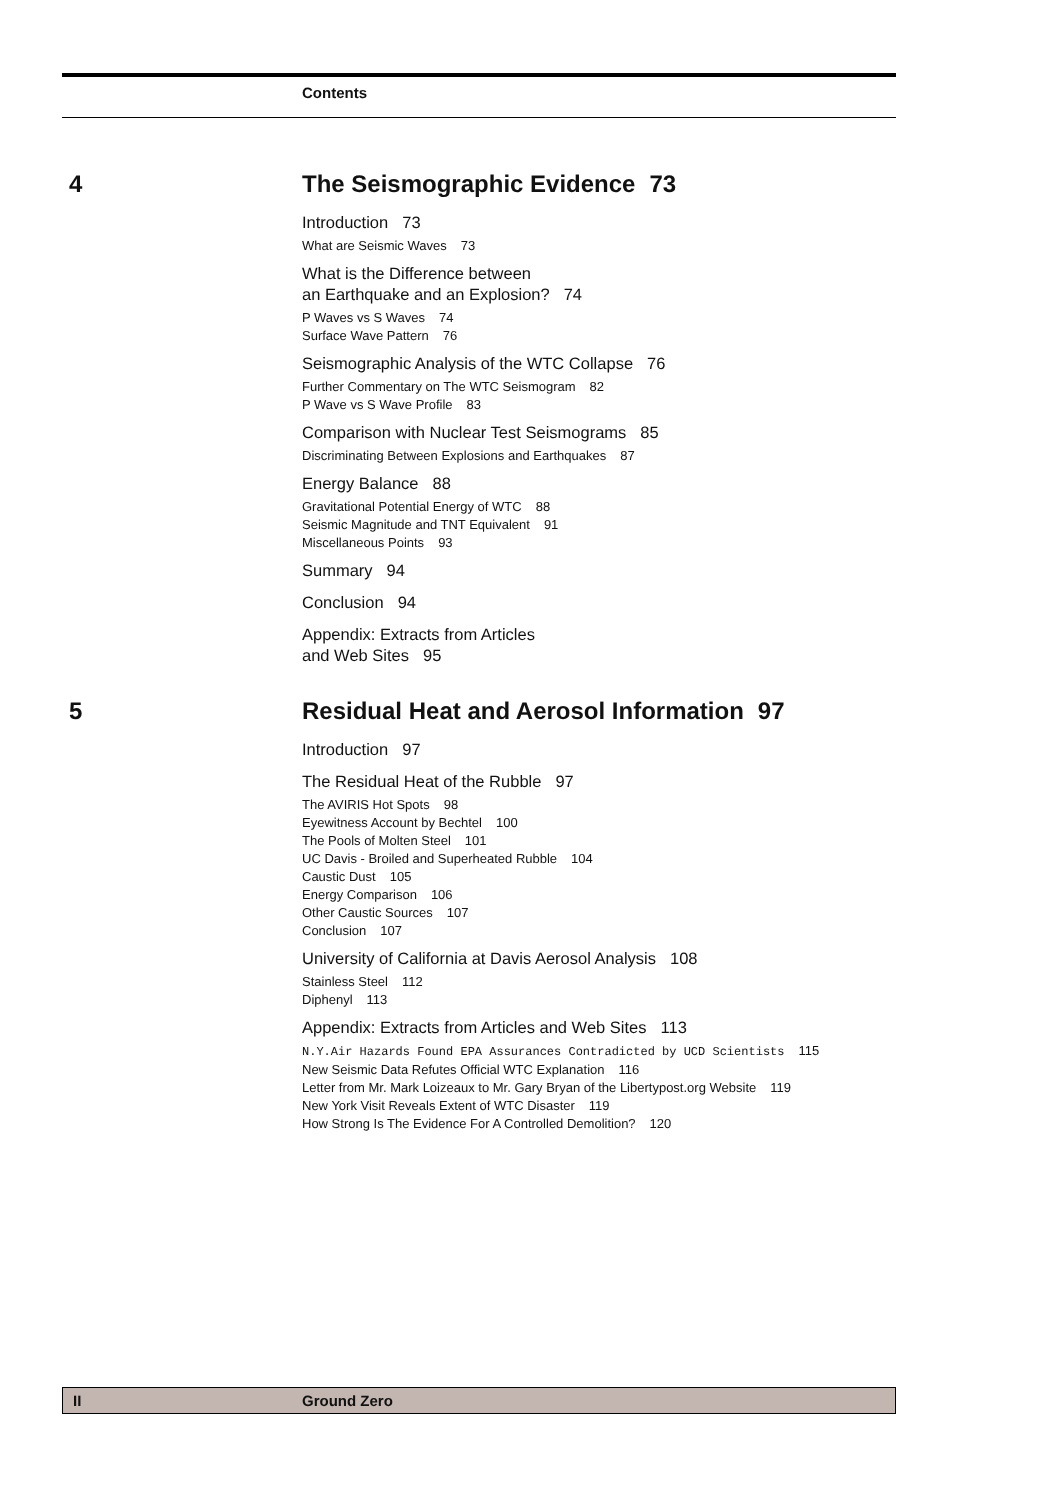Contents
4
The Seismographic Evidence 73
Introduction 73
What are Seismic Waves 73
What is the Difference between
an Earthquake and an Explosion? 74
P Waves vs S Waves 74
Surface Wave Pattern 76
Seismographic Analysis of the WTC Collapse 76
Further Commentary on The WTC Seismogram 82
P Wave vs S Wave Profile 83
Comparison with Nuclear Test Seismograms 85
Discriminating Between Explosions and Earthquakes 87
Energy Balance 88
Gravitational Potential Energy of WTC 88
Seismic Magnitude and TNT Equivalent 91
Miscellaneous Points 93
Summary 94
Conclusion 94
Appendix: Extracts from Articles
and Web Sites 95
5
Residual Heat and Aerosol Information 97
Introduction 97
The Residual Heat of the Rubble 97
The AVIRIS Hot Spots 98
Eyewitness Account by Bechtel 100
The Pools of Molten Steel 101
UC Davis - Broiled and Superheated Rubble 104
Caustic Dust 105
Energy Comparison 106
Other Caustic Sources 107
Conclusion 107
University of California at Davis Aerosol Analysis 108
Stainless Steel 112
Diphenyl 113
Appendix: Extracts from Articles and Web Sites 113
N.Y.Air Hazards Found EPA Assurances Contradicted by UCD Scientists 115
New Seismic Data Refutes Official WTC Explanation 116
Letter from Mr. Mark Loizeaux to Mr. Gary Bryan of the Libertypost.org Website 119
New York Visit Reveals Extent of WTC Disaster 119
How Strong Is The Evidence For A Controlled Demolition? 120
II Ground Zero